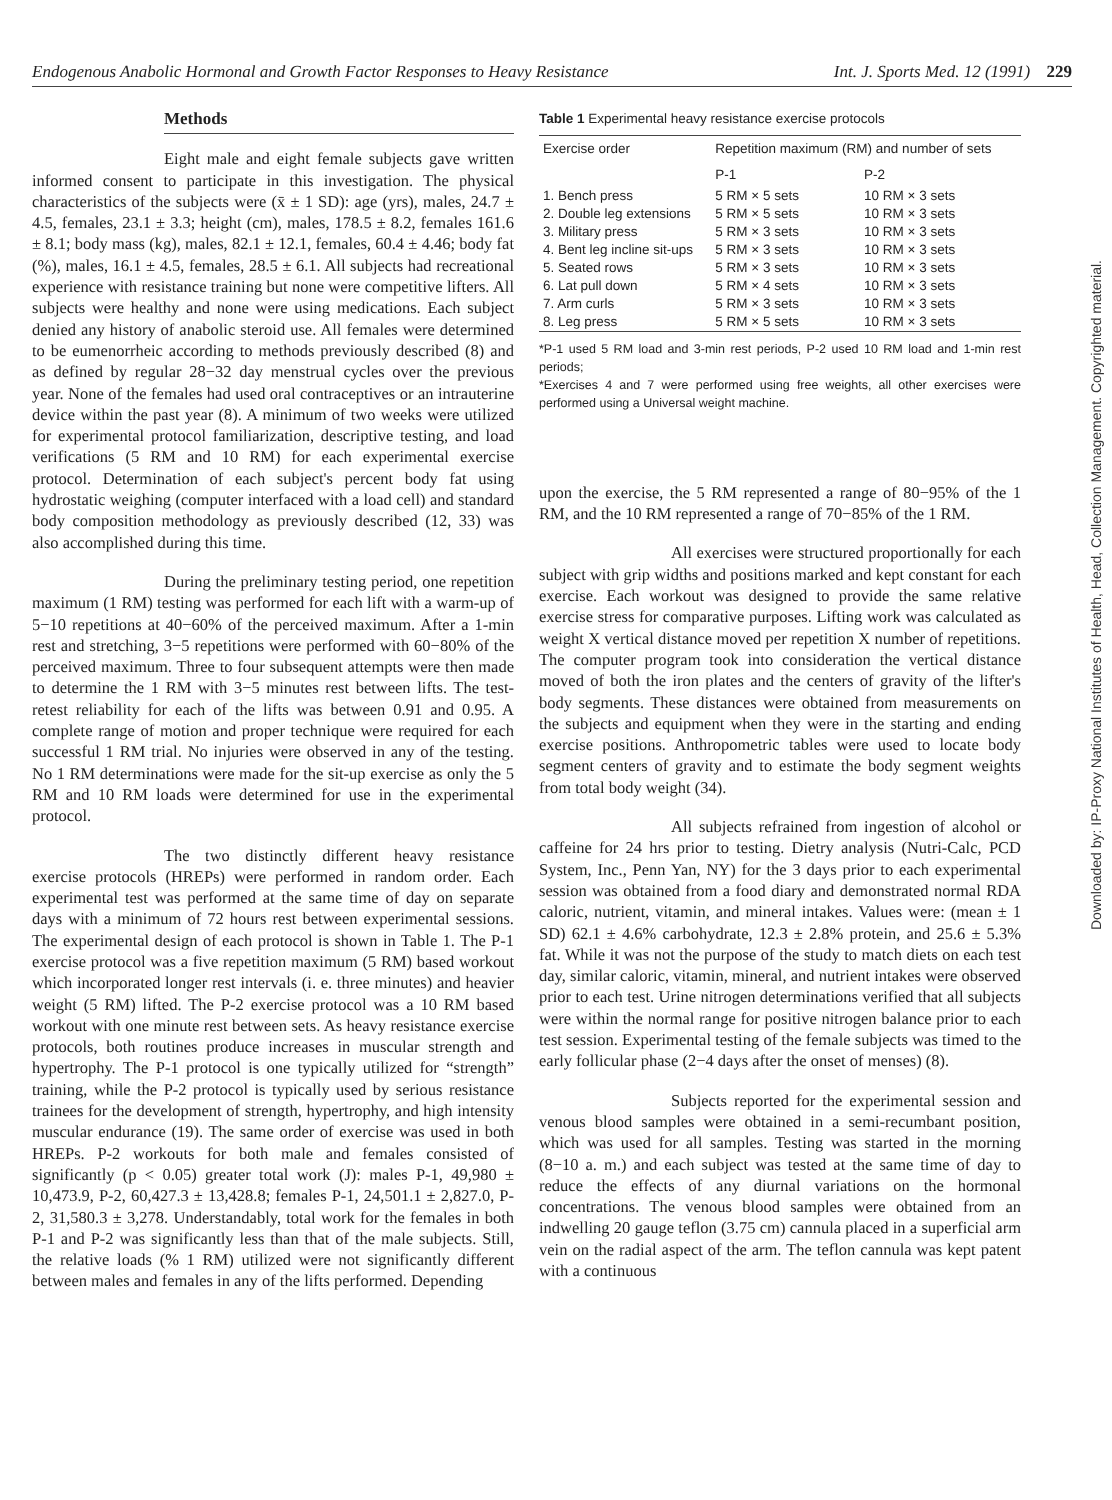Endogenous Anabolic Hormonal and Growth Factor Responses to Heavy Resistance Int. J. Sports Med. 12 (1991) 229
Methods
Eight male and eight female subjects gave written informed consent to participate in this investigation. The physical characteristics of the subjects were (x̄ ± 1 SD): age (yrs), males, 24.7 ± 4.5, females, 23.1 ± 3.3; height (cm), males, 178.5 ± 8.2, females 161.6 ± 8.1; body mass (kg), males, 82.1 ± 12.1, females, 60.4 ± 4.46; body fat (%), males, 16.1 ± 4.5, females, 28.5 ± 6.1. All subjects had recreational experience with resistance training but none were competitive lifters. All subjects were healthy and none were using medications. Each subject denied any history of anabolic steroid use. All females were determined to be eumenorrheic according to methods previously described (8) and as defined by regular 28−32 day menstrual cycles over the previous year. None of the females had used oral contraceptives or an intrauterine device within the past year (8). A minimum of two weeks were utilized for experimental protocol familiarization, descriptive testing, and load verifications (5 RM and 10 RM) for each experimental exercise protocol. Determination of each subject's percent body fat using hydrostatic weighing (computer interfaced with a load cell) and standard body composition methodology as previously described (12, 33) was also accomplished during this time.
During the preliminary testing period, one repetition maximum (1 RM) testing was performed for each lift with a warm-up of 5−10 repetitions at 40−60% of the perceived maximum. After a 1-min rest and stretching, 3−5 repetitions were performed with 60−80% of the perceived maximum. Three to four subsequent attempts were then made to determine the 1 RM with 3−5 minutes rest between lifts. The test-retest reliability for each of the lifts was between 0.91 and 0.95. A complete range of motion and proper technique were required for each successful 1 RM trial. No injuries were observed in any of the testing. No 1 RM determinations were made for the sit-up exercise as only the 5 RM and 10 RM loads were determined for use in the experimental protocol.
The two distinctly different heavy resistance exercise protocols (HREPs) were performed in random order. Each experimental test was performed at the same time of day on separate days with a minimum of 72 hours rest between experimental sessions. The experimental design of each protocol is shown in Table 1. The P-1 exercise protocol was a five repetition maximum (5 RM) based workout which incorporated longer rest intervals (i. e. three minutes) and heavier weight (5 RM) lifted. The P-2 exercise protocol was a 10 RM based workout with one minute rest between sets. As heavy resistance exercise protocols, both routines produce increases in muscular strength and hypertrophy. The P-1 protocol is one typically utilized for “strength” training, while the P-2 protocol is typically used by serious resistance trainees for the development of strength, hypertrophy, and high intensity muscular endurance (19). The same order of exercise was used in both HREPs. P-2 workouts for both male and females consisted of significantly (p < 0.05) greater total work (J): males P-1, 49,980 ± 10,473.9, P-2, 60,427.3 ± 13,428.8; females P-1, 24,501.1 ± 2,827.0, P-2, 31,580.3 ± 3,278. Understandably, total work for the females in both P-1 and P-2 was significantly less than that of the male subjects. Still, the relative loads (% 1 RM) utilized were not significantly different between males and females in any of the lifts performed. Depending
Table 1 Experimental heavy resistance exercise protocols
| Exercise order | Repetition maximum (RM) and number of sets | |
| --- | --- | --- |
| | P-1 | P-2 |
| 1. Bench press | 5 RM × 5 sets | 10 RM × 3 sets |
| 2. Double leg extensions | 5 RM × 5 sets | 10 RM × 3 sets |
| 3. Military press | 5 RM × 3 sets | 10 RM × 3 sets |
| 4. Bent leg incline sit-ups | 5 RM × 3 sets | 10 RM × 3 sets |
| 5. Seated rows | 5 RM × 3 sets | 10 RM × 3 sets |
| 6. Lat pull down | 5 RM × 4 sets | 10 RM × 3 sets |
| 7. Arm curls | 5 RM × 3 sets | 10 RM × 3 sets |
| 8. Leg press | 5 RM × 5 sets | 10 RM × 3 sets |
*P-1 used 5 RM load and 3-min rest periods, P-2 used 10 RM load and 1-min rest periods;
*Exercises 4 and 7 were performed using free weights, all other exercises were performed using a Universal weight machine.
upon the exercise, the 5 RM represented a range of 80−95% of the 1 RM, and the 10 RM represented a range of 70−85% of the 1 RM.
All exercises were structured proportionally for each subject with grip widths and positions marked and kept constant for each exercise. Each workout was designed to provide the same relative exercise stress for comparative purposes. Lifting work was calculated as weight X vertical distance moved per repetition X number of repetitions. The computer program took into consideration the vertical distance moved of both the iron plates and the centers of gravity of the lifter's body segments. These distances were obtained from measurements on the subjects and equipment when they were in the starting and ending exercise positions. Anthropometric tables were used to locate body segment centers of gravity and to estimate the body segment weights from total body weight (34).
All subjects refrained from ingestion of alcohol or caffeine for 24 hrs prior to testing. Dietry analysis (Nutri-Calc, PCD System, Inc., Penn Yan, NY) for the 3 days prior to each experimental session was obtained from a food diary and demonstrated normal RDA caloric, nutrient, vitamin, and mineral intakes. Values were: (mean ± 1 SD) 62.1 ± 4.6% carbohydrate, 12.3 ± 2.8% protein, and 25.6 ± 5.3% fat. While it was not the purpose of the study to match diets on each test day, similar caloric, vitamin, mineral, and nutrient intakes were observed prior to each test. Urine nitrogen determinations verified that all subjects were within the normal range for positive nitrogen balance prior to each test session. Experimental testing of the female subjects was timed to the early follicular phase (2−4 days after the onset of menses) (8).
Subjects reported for the experimental session and venous blood samples were obtained in a semi-recumbant position, which was used for all samples. Testing was started in the morning (8−10 a. m.) and each subject was tested at the same time of day to reduce the effects of any diurnal variations on the hormonal concentrations. The venous blood samples were obtained from an indwelling 20 gauge teflon (3.75 cm) cannula placed in a superficial arm vein on the radial aspect of the arm. The teflon cannula was kept patent with a continuous
Downloaded by: IP-Proxy National Institutes of Health, Head, Collection Management. Copyrighted material.